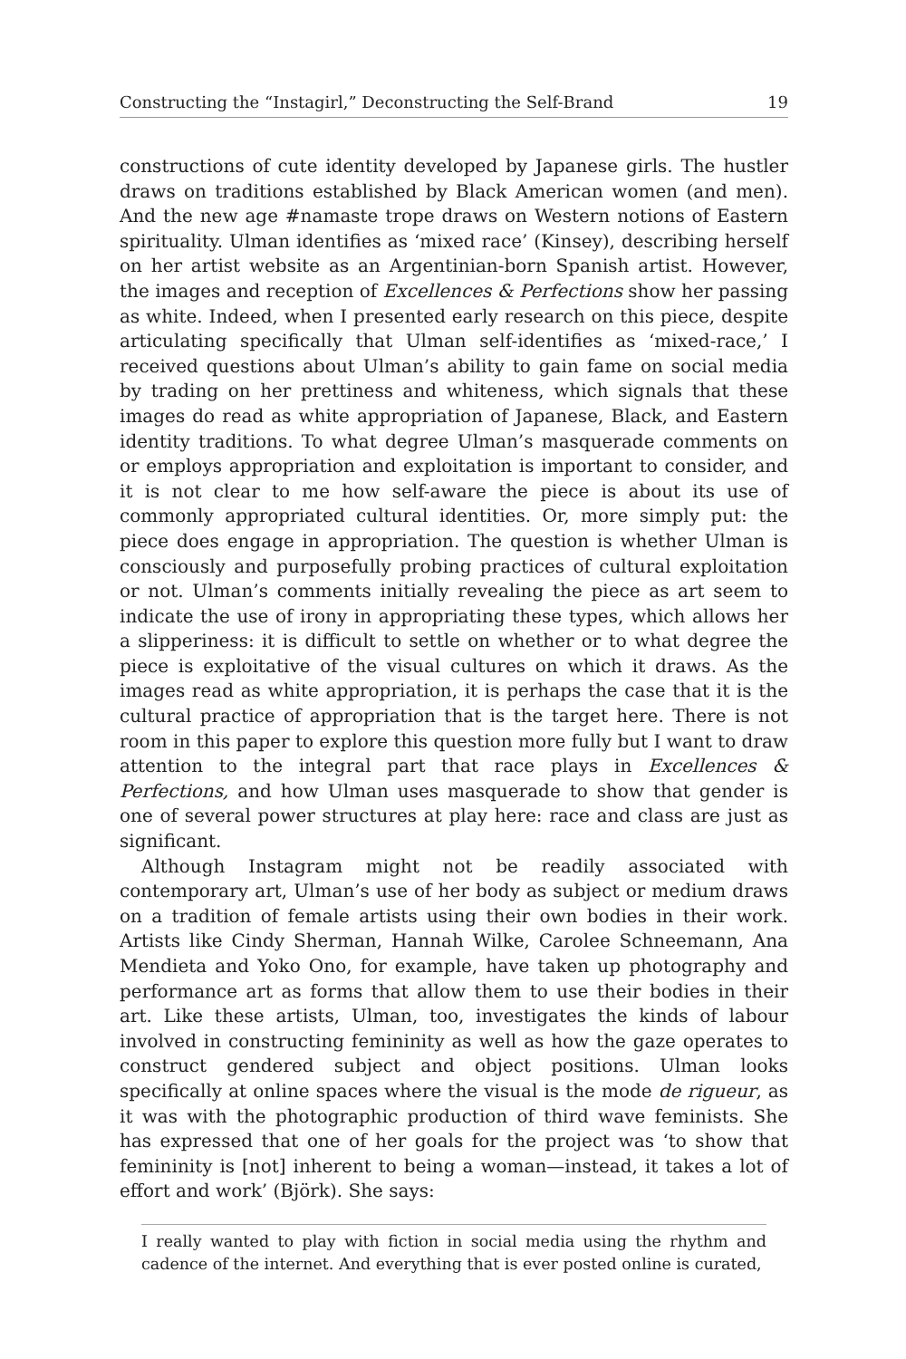Constructing the “Instagirl,” Deconstructing the Self-Brand 19
constructions of cute identity developed by Japanese girls. The hustler draws on traditions established by Black American women (and men). And the new age #namaste trope draws on Western notions of Eastern spirituality. Ulman identifies as ‘mixed race’ (Kinsey), describing herself on her artist website as an Argentinian-born Spanish artist. However, the images and reception of Excellences & Perfections show her passing as white. Indeed, when I presented early research on this piece, despite articulating specifically that Ulman self-identifies as ‘mixed-race,’ I received questions about Ulman’s ability to gain fame on social media by trading on her prettiness and whiteness, which signals that these images do read as white appropriation of Japanese, Black, and Eastern identity traditions. To what degree Ulman’s masquerade comments on or employs appropriation and exploitation is important to consider, and it is not clear to me how self-aware the piece is about its use of commonly appropriated cultural identities. Or, more simply put: the piece does engage in appropriation. The question is whether Ulman is consciously and purposefully probing practices of cultural exploitation or not. Ulman’s comments initially revealing the piece as art seem to indicate the use of irony in appropriating these types, which allows her a slipperiness: it is difficult to settle on whether or to what degree the piece is exploitative of the visual cultures on which it draws. As the images read as white appropriation, it is perhaps the case that it is the cultural practice of appropriation that is the target here. There is not room in this paper to explore this question more fully but I want to draw attention to the integral part that race plays in Excellences & Perfections, and how Ulman uses masquerade to show that gender is one of several power structures at play here: race and class are just as significant.
Although Instagram might not be readily associated with contemporary art, Ulman’s use of her body as subject or medium draws on a tradition of female artists using their own bodies in their work. Artists like Cindy Sherman, Hannah Wilke, Carolee Schneemann, Ana Mendieta and Yoko Ono, for example, have taken up photography and performance art as forms that allow them to use their bodies in their art. Like these artists, Ulman, too, investigates the kinds of labour involved in constructing femininity as well as how the gaze operates to construct gendered subject and object positions. Ulman looks specifically at online spaces where the visual is the mode de rigueur, as it was with the photographic production of third wave feminists. She has expressed that one of her goals for the project was ‘to show that femininity is [not] inherent to being a woman—instead, it takes a lot of effort and work’ (Björk). She says:
I really wanted to play with fiction in social media using the rhythm and cadence of the internet. And everything that is ever posted online is curated,